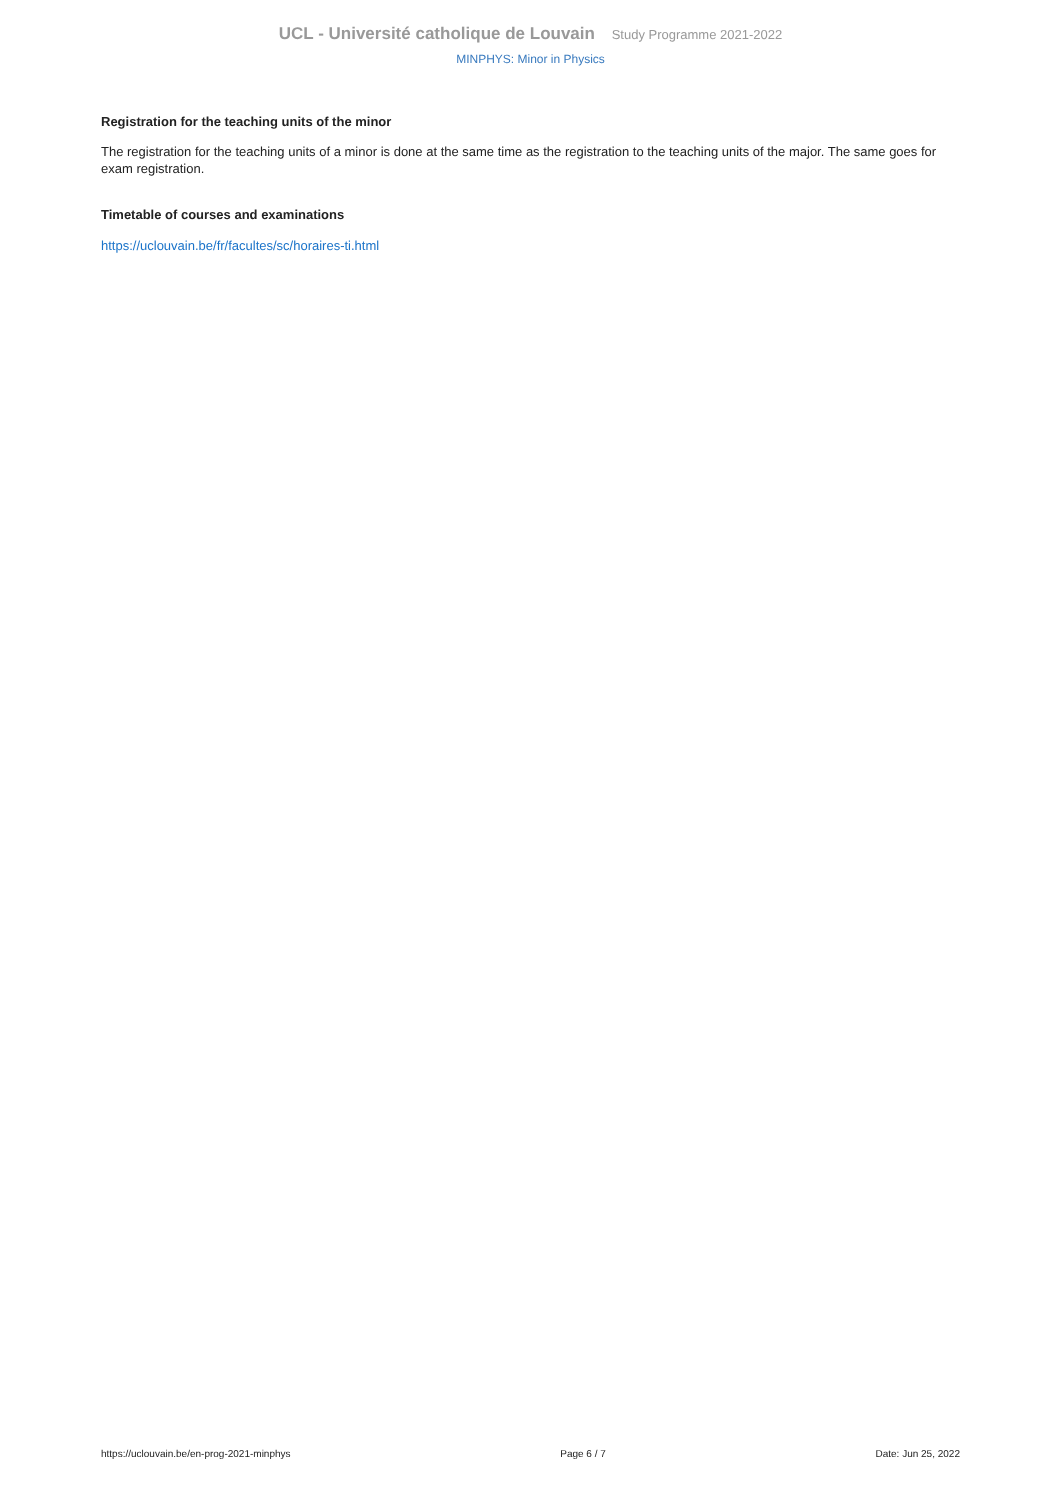UCL - Université catholique de Louvain Study Programme 2021-2022
MINPHYS: Minor in Physics
Registration for the teaching units of the minor
The registration for the teaching units of a minor is done at the same time as the registration to the teaching units of the major. The same goes for exam registration.
Timetable of courses and examinations
https://uclouvain.be/fr/facultes/sc/horaires-ti.html
https://uclouvain.be/en-prog-2021-minphys Page 6 / 7 Date: Jun 25, 2022